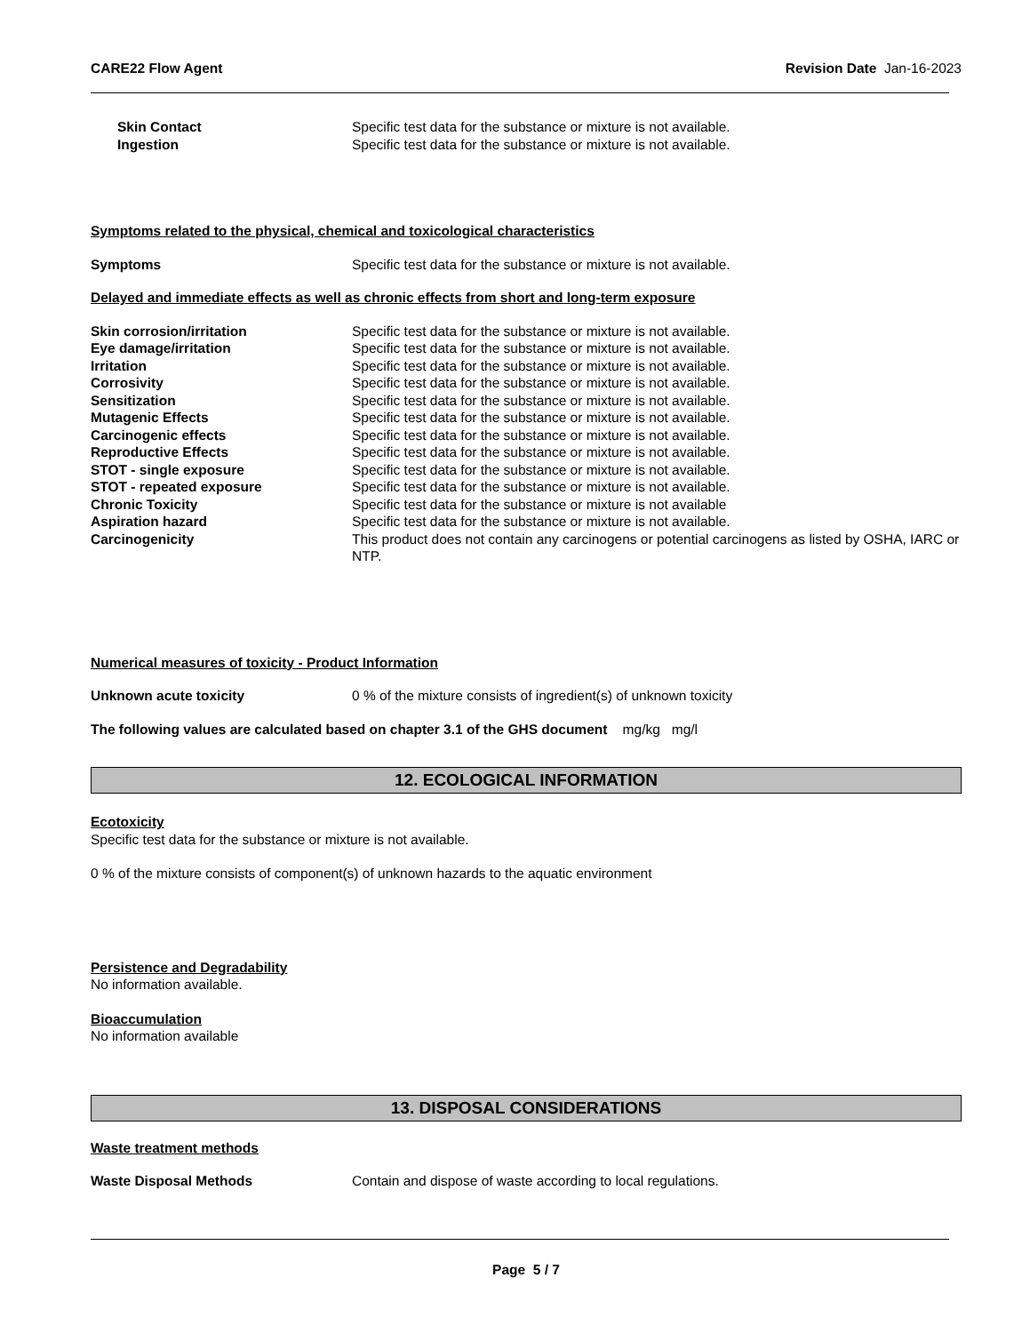CARE22 Flow Agent Revision Date Jan-16-2023
Skin Contact Specific test data for the substance or mixture is not available.
Ingestion Specific test data for the substance or mixture is not available.
Symptoms related to the physical, chemical and toxicological characteristics
Symptoms Specific test data for the substance or mixture is not available.
Delayed and immediate effects as well as chronic effects from short and long-term exposure
Skin corrosion/irritation Specific test data for the substance or mixture is not available.
Eye damage/irritation Specific test data for the substance or mixture is not available.
Irritation Specific test data for the substance or mixture is not available.
Corrosivity Specific test data for the substance or mixture is not available.
Sensitization Specific test data for the substance or mixture is not available.
Mutagenic Effects Specific test data for the substance or mixture is not available.
Carcinogenic effects Specific test data for the substance or mixture is not available.
Reproductive Effects Specific test data for the substance or mixture is not available.
STOT - single exposure Specific test data for the substance or mixture is not available.
STOT - repeated exposure Specific test data for the substance or mixture is not available.
Chronic Toxicity Specific test data for the substance or mixture is not available
Aspiration hazard Specific test data for the substance or mixture is not available.
Carcinogenicity This product does not contain any carcinogens or potential carcinogens as listed by OSHA, IARC or NTP.
Numerical measures of toxicity - Product Information
Unknown acute toxicity 0 % of the mixture consists of ingredient(s) of unknown toxicity
The following values are calculated based on chapter 3.1 of the GHS document mg/kg mg/l
12. ECOLOGICAL INFORMATION
Ecotoxicity
Specific test data for the substance or mixture is not available.
0 % of the mixture consists of component(s) of unknown hazards to the aquatic environment
Persistence and Degradability
No information available.
Bioaccumulation
No information available
13. DISPOSAL CONSIDERATIONS
Waste treatment methods
Waste Disposal Methods Contain and dispose of waste according to local regulations.
Page 5 / 7